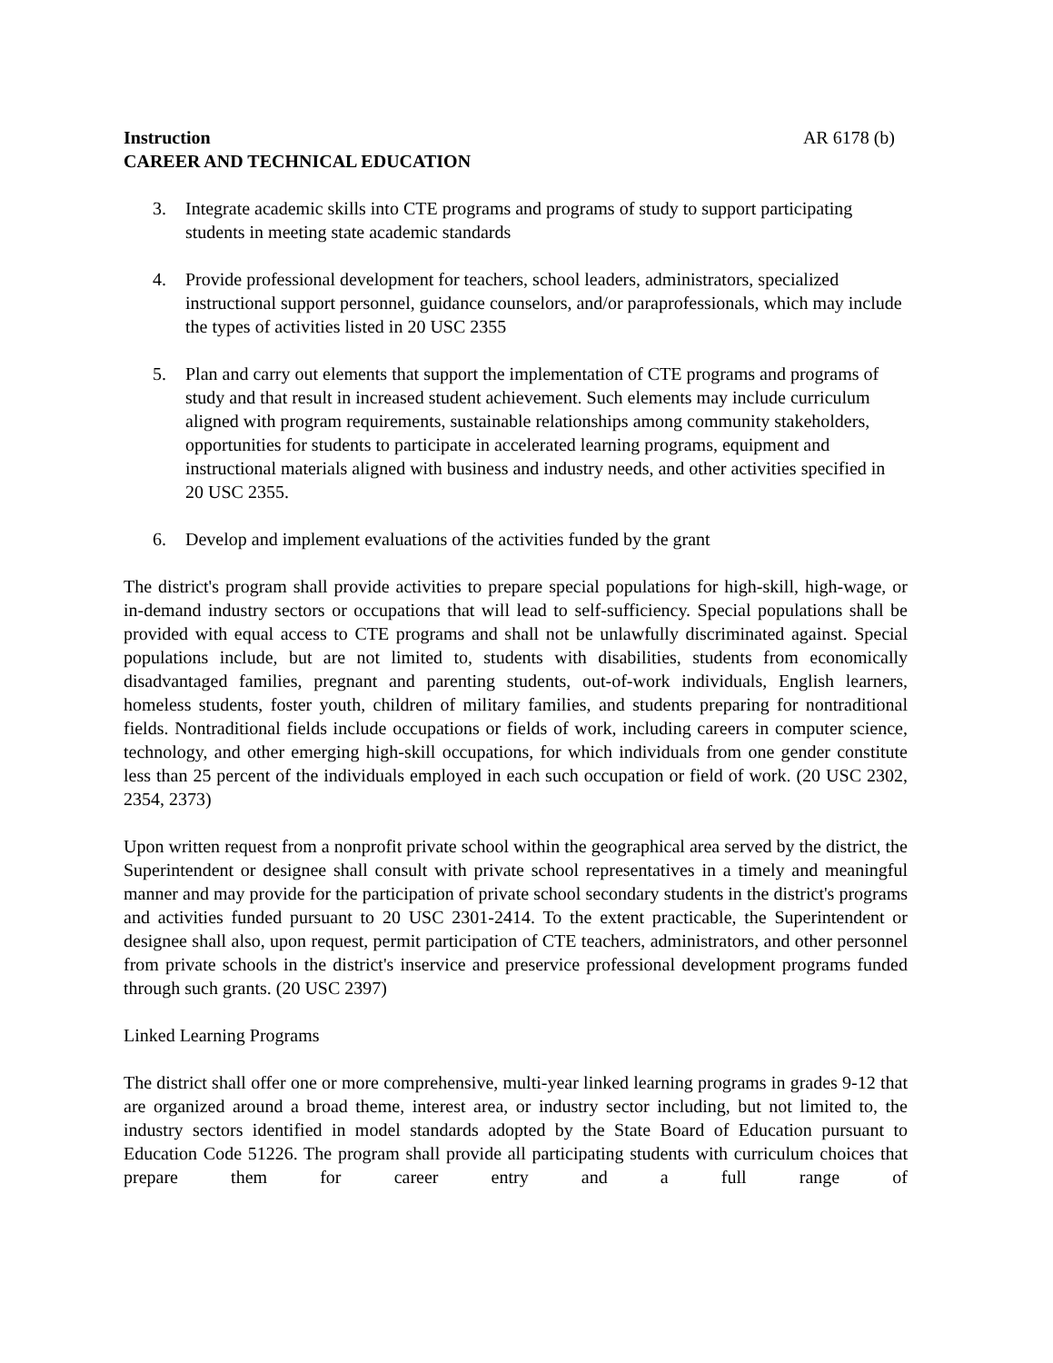Instruction AR 6178 (b)
CAREER AND TECHNICAL EDUCATION
3. Integrate academic skills into CTE programs and programs of study to support participating students in meeting state academic standards
4. Provide professional development for teachers, school leaders, administrators, specialized instructional support personnel, guidance counselors, and/or paraprofessionals, which may include the types of activities listed in 20 USC 2355
5. Plan and carry out elements that support the implementation of CTE programs and programs of study and that result in increased student achievement. Such elements may include curriculum aligned with program requirements, sustainable relationships among community stakeholders, opportunities for students to participate in accelerated learning programs, equipment and instructional materials aligned with business and industry needs, and other activities specified in 20 USC 2355.
6. Develop and implement evaluations of the activities funded by the grant
The district's program shall provide activities to prepare special populations for high-skill, high-wage, or in-demand industry sectors or occupations that will lead to self-sufficiency. Special populations shall be provided with equal access to CTE programs and shall not be unlawfully discriminated against. Special populations include, but are not limited to, students with disabilities, students from economically disadvantaged families, pregnant and parenting students, out-of-work individuals, English learners, homeless students, foster youth, children of military families, and students preparing for nontraditional fields. Nontraditional fields include occupations or fields of work, including careers in computer science, technology, and other emerging high-skill occupations, for which individuals from one gender constitute less than 25 percent of the individuals employed in each such occupation or field of work. (20 USC 2302, 2354, 2373)
Upon written request from a nonprofit private school within the geographical area served by the district, the Superintendent or designee shall consult with private school representatives in a timely and meaningful manner and may provide for the participation of private school secondary students in the district's programs and activities funded pursuant to 20 USC 2301-2414. To the extent practicable, the Superintendent or designee shall also, upon request, permit participation of CTE teachers, administrators, and other personnel from private schools in the district's inservice and preservice professional development programs funded through such grants. (20 USC 2397)
Linked Learning Programs
The district shall offer one or more comprehensive, multi-year linked learning programs in grades 9-12 that are organized around a broad theme, interest area, or industry sector including, but not limited to, the industry sectors identified in model standards adopted by the State Board of Education pursuant to Education Code 51226. The program shall provide all participating students with curriculum choices that prepare them for career entry and a full range of